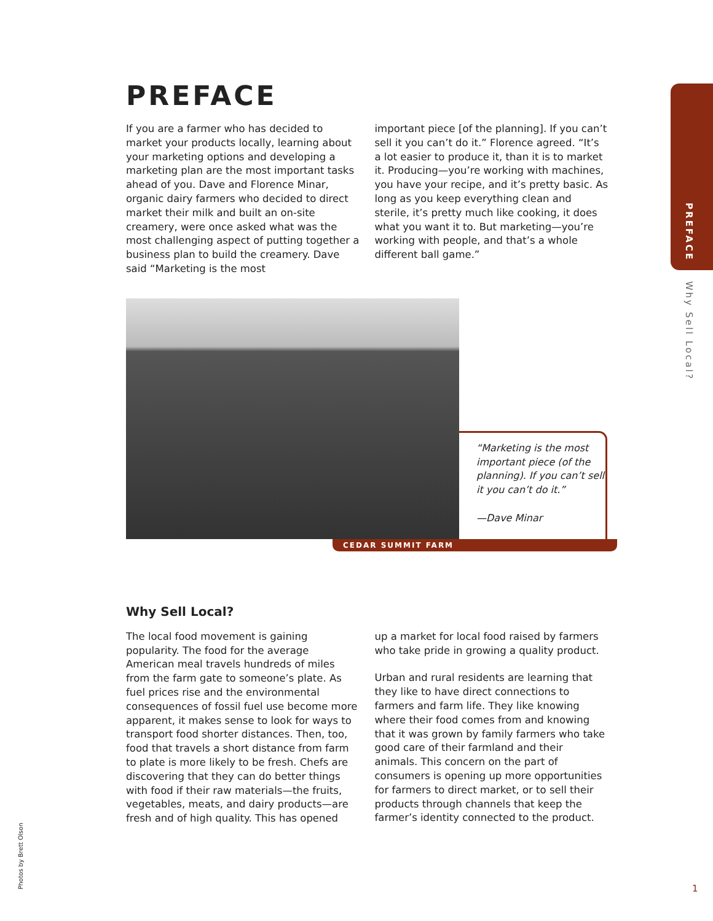PREFACE
Why Sell Local?
PREFACE
If you are a farmer who has decided to market your products locally, learning about your marketing options and developing a marketing plan are the most important tasks ahead of you. Dave and Florence Minar, organic dairy farmers who decided to direct market their milk and built an on-site creamery, were once asked what was the most challenging aspect of putting together a business plan to build the creamery. Dave said “Marketing is the most
important piece [of the planning]. If you can’t sell it you can’t do it.” Florence agreed. “It’s a lot easier to produce it, than it is to market it. Producing—you’re working with machines, you have your recipe, and it’s pretty basic. As long as you keep everything clean and sterile, it’s pretty much like cooking, it does what you want it to. But marketing—you’re working with people, and that’s a whole different ball game.”
“Marketing is the most important piece (of the planning). If you can’t sell it you can’t do it.”
—Dave Minar
CEDAR SUMMIT FARM
Why Sell Local?
The local food movement is gaining popularity. The food for the average American meal travels hundreds of miles from the farm gate to someone’s plate. As fuel prices rise and the environmental consequences of fossil fuel use become more apparent, it makes sense to look for ways to transport food shorter distances. Then, too, food that travels a short distance from farm to plate is more likely to be fresh. Chefs are discovering that they can do better things with food if their raw materials—the fruits, vegetables, meats, and dairy products—are fresh and of high quality. This has opened
up a market for local food raised by farmers who take pride in growing a quality product.
Urban and rural residents are learning that they like to have direct connections to farmers and farm life. They like knowing where their food comes from and knowing that it was grown by family farmers who take good care of their farmland and their animals. This concern on the part of consumers is opening up more opportunities for farmers to direct market, or to sell their products through channels that keep the farmer’s identity connected to the product.
Photos by Brett Olson
1